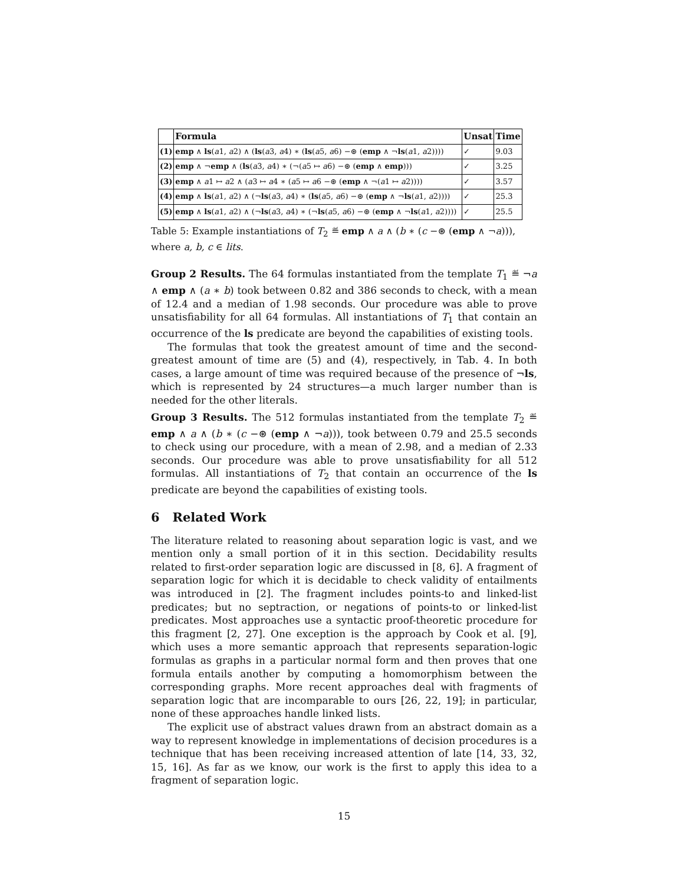| | Formula | Unsat | Time |
| --- | --- | --- | --- |
| (1) | emp ∧ ls ( a 1, a 2) ∧ ( ls ( a 3, a 4) ∗ ( ls ( a 5, a 6) −⊛ ( emp ∧ ¬ ls ( a 1, a 2)))) | ✓ | 9.03 |
| (2) | emp ∧ ¬ emp ∧ ( ls ( a 3, a 4) ∗ (¬( a 5 ↦ a 6) −⊛ ( emp ∧ emp ))) | ✓ | 3.25 |
| (3) | emp ∧ a 1 ↦ a 2 ∧ ( a 3 ↦ a 4 ∗ ( a 5 ↦ a 6 −⊛ ( emp ∧ ¬( a 1 ↦ a 2)))) | ✓ | 3.57 |
| (4) | emp ∧ ls ( a 1, a 2) ∧ (¬ ls ( a 3, a 4) ∗ ( ls ( a 5, a 6) −⊛ ( emp ∧ ¬ ls ( a 1, a 2)))) | ✓ | 25.3 |
| (5) | emp ∧ ls ( a 1, a 2) ∧ (¬ ls ( a 3, a 4) ∗ (¬ ls ( a 5, a 6) −⊛ ( emp ∧ ¬ ls ( a 1, a 2)))) | ✓ | 25.5 |
Table 5: Example instantiations of T<sub>2</sub> ≝ emp ∧ a ∧ (b ∗ (c −⊛ (emp ∧ ¬a))), where a, b, c ∈ lits.
Group 2 Results. The 64 formulas instantiated from the template T<sub>1</sub> ≝ ¬a ∧ emp ∧ (a ∗ b) took between 0.82 and 386 seconds to check, with a mean of 12.4 and a median of 1.98 seconds. Our procedure was able to prove unsatisfiability for all 64 formulas. All instantiations of T<sub>1</sub> that contain an occurrence of the ls predicate are beyond the capabilities of existing tools.
The formulas that took the greatest amount of time and the second-greatest amount of time are (5) and (4), respectively, in Tab. 4. In both cases, a large amount of time was required because of the presence of ¬ls, which is represented by 24 structures—a much larger number than is needed for the other literals.
Group 3 Results. The 512 formulas instantiated from the template T<sub>2</sub> ≝ emp ∧ a ∧ (b ∗ (c −⊛ (emp ∧ ¬a))), took between 0.79 and 25.5 seconds to check using our procedure, with a mean of 2.98, and a median of 2.33 seconds. Our procedure was able to prove unsatisfiability for all 512 formulas. All instantiations of T<sub>2</sub> that contain an occurrence of the ls predicate are beyond the capabilities of existing tools.
6 Related Work
The literature related to reasoning about separation logic is vast, and we mention only a small portion of it in this section. Decidability results related to first-order separation logic are discussed in [8, 6]. A fragment of separation logic for which it is decidable to check validity of entailments was introduced in [2]. The fragment includes points-to and linked-list predicates; but no septraction, or negations of points-to or linked-list predicates. Most approaches use a syntactic proof-theoretic procedure for this fragment [2, 27]. One exception is the approach by Cook et al. [9], which uses a more semantic approach that represents separation-logic formulas as graphs in a particular normal form and then proves that one formula entails another by computing a homomorphism between the corresponding graphs. More recent approaches deal with fragments of separation logic that are incomparable to ours [26, 22, 19]; in particular, none of these approaches handle linked lists.
The explicit use of abstract values drawn from an abstract domain as a way to represent knowledge in implementations of decision procedures is a technique that has been receiving increased attention of late [14, 33, 32, 15, 16]. As far as we know, our work is the first to apply this idea to a fragment of separation logic.
15